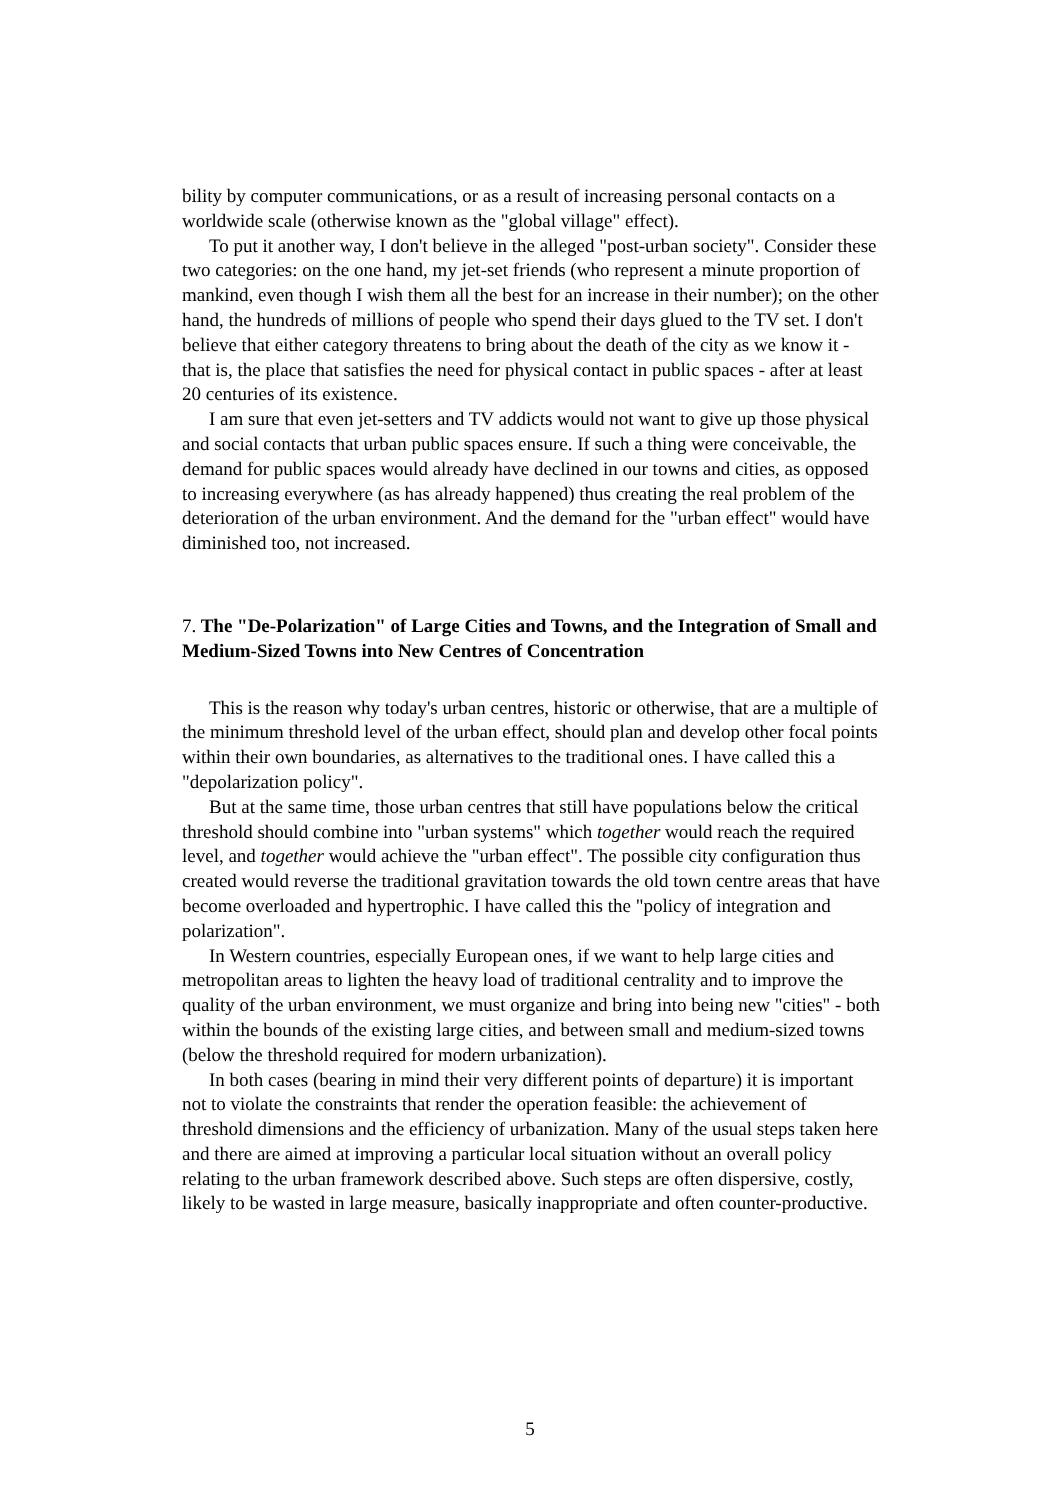bility by computer communications, or as a result of increasing personal contacts on a worldwide scale (otherwise known as the "global village" effect).
To put it another way, I don't believe in the alleged "post-urban society". Consider these two categories: on the one hand, my jet-set friends (who represent a minute proportion of mankind, even though I wish them all the best for an increase in their number); on the other hand, the hundreds of millions of people who spend their days glued to the TV set. I don't believe that either category threatens to bring about the death of the city as we know it - that is, the place that satisfies the need for physical contact in public spaces - after at least 20 centuries of its existence.
I am sure that even jet-setters and TV addicts would not want to give up those physical and social contacts that urban public spaces ensure. If such a thing were conceivable, the demand for public spaces would already have declined in our towns and cities, as opposed to increasing everywhere (as has already happened) thus creating the real problem of the deterioration of the urban environment. And the demand for the "urban effect" would have diminished too, not increased.
7. The "De-Polarization" of Large Cities and Towns, and the Integration of Small and Medium-Sized Towns into New Centres of Concentration
This is the reason why today's urban centres, historic or otherwise, that are a multiple of the minimum threshold level of the urban effect, should plan and develop other focal points within their own boundaries, as alternatives to the traditional ones. I have called this a "depolarization policy".
But at the same time, those urban centres that still have populations below the critical threshold should combine into "urban systems" which together would reach the required level, and together would achieve the "urban effect". The possible city configuration thus created would reverse the traditional gravitation towards the old town centre areas that have become overloaded and hypertrophic. I have called this the "policy of integration and polarization".
In Western countries, especially European ones, if we want to help large cities and metropolitan areas to lighten the heavy load of traditional centrality and to improve the quality of the urban environment, we must organize and bring into being new "cities" - both within the bounds of the existing large cities, and between small and medium-sized towns (below the threshold required for modern urbanization).
In both cases (bearing in mind their very different points of departure) it is important not to violate the constraints that render the operation feasible: the achievement of threshold dimensions and the efficiency of urbanization. Many of the usual steps taken here and there are aimed at improving a particular local situation without an overall policy relating to the urban framework described above. Such steps are often dispersive, costly, likely to be wasted in large measure, basically inappropriate and often counter-productive.
5